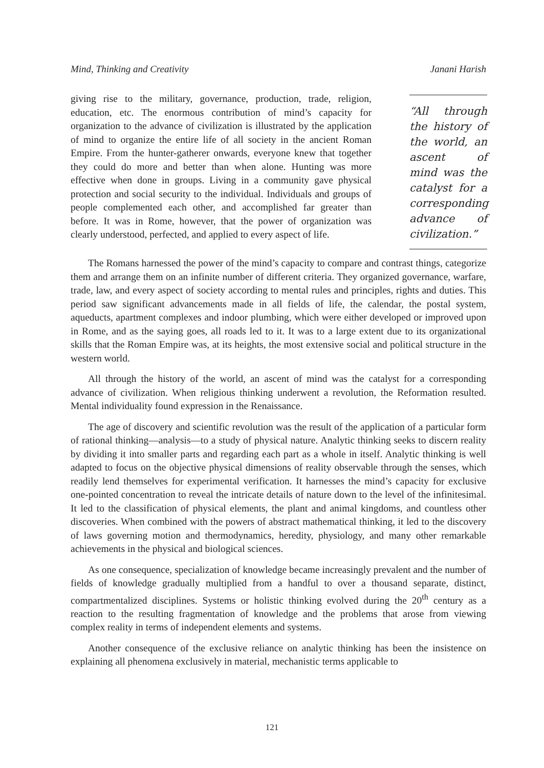Mind, Thinking and Creativity Janani Harish
giving rise to the military, governance, production, trade, religion, education, etc. The enormous contribution of mind’s capacity for organization to the advance of civilization is illustrated by the application of mind to organize the entire life of all society in the ancient Roman Empire. From the hunter-gatherer onwards, everyone knew that together they could do more and better than when alone. Hunting was more effective when done in groups. Living in a community gave physical protection and social security to the individual. Individuals and groups of people complemented each other, and accomplished far greater than before. It was in Rome, however, that the power of organization was clearly understood, perfected, and applied to every aspect of life.
“All through the history of the world, an ascent of mind was the catalyst for a corresponding advance of civilization.”
The Romans harnessed the power of the mind’s capacity to compare and contrast things, categorize them and arrange them on an infinite number of different criteria. They organized governance, warfare, trade, law, and every aspect of society according to mental rules and principles, rights and duties. This period saw significant advancements made in all fields of life, the calendar, the postal system, aqueducts, apartment complexes and indoor plumbing, which were either developed or improved upon in Rome, and as the saying goes, all roads led to it. It was to a large extent due to its organizational skills that the Roman Empire was, at its heights, the most extensive social and political structure in the western world.
All through the history of the world, an ascent of mind was the catalyst for a corresponding advance of civilization. When religious thinking underwent a revolution, the Reformation resulted. Mental individuality found expression in the Renaissance.
The age of discovery and scientific revolution was the result of the application of a particular form of rational thinking—analysis—to a study of physical nature. Analytic thinking seeks to discern reality by dividing it into smaller parts and regarding each part as a whole in itself. Analytic thinking is well adapted to focus on the objective physical dimensions of reality observable through the senses, which readily lend themselves for experimental verification. It harnesses the mind’s capacity for exclusive one-pointed concentration to reveal the intricate details of nature down to the level of the infinitesimal. It led to the classification of physical elements, the plant and animal kingdoms, and countless other discoveries. When combined with the powers of abstract mathematical thinking, it led to the discovery of laws governing motion and thermodynamics, heredity, physiology, and many other remarkable achievements in the physical and biological sciences.
As one consequence, specialization of knowledge became increasingly prevalent and the number of fields of knowledge gradually multiplied from a handful to over a thousand separate, distinct, compartmentalized disciplines. Systems or holistic thinking evolved during the 20<sup>th</sup> century as a reaction to the resulting fragmentation of knowledge and the problems that arose from viewing complex reality in terms of independent elements and systems.
Another consequence of the exclusive reliance on analytic thinking has been the insistence on explaining all phenomena exclusively in material, mechanistic terms applicable to
121